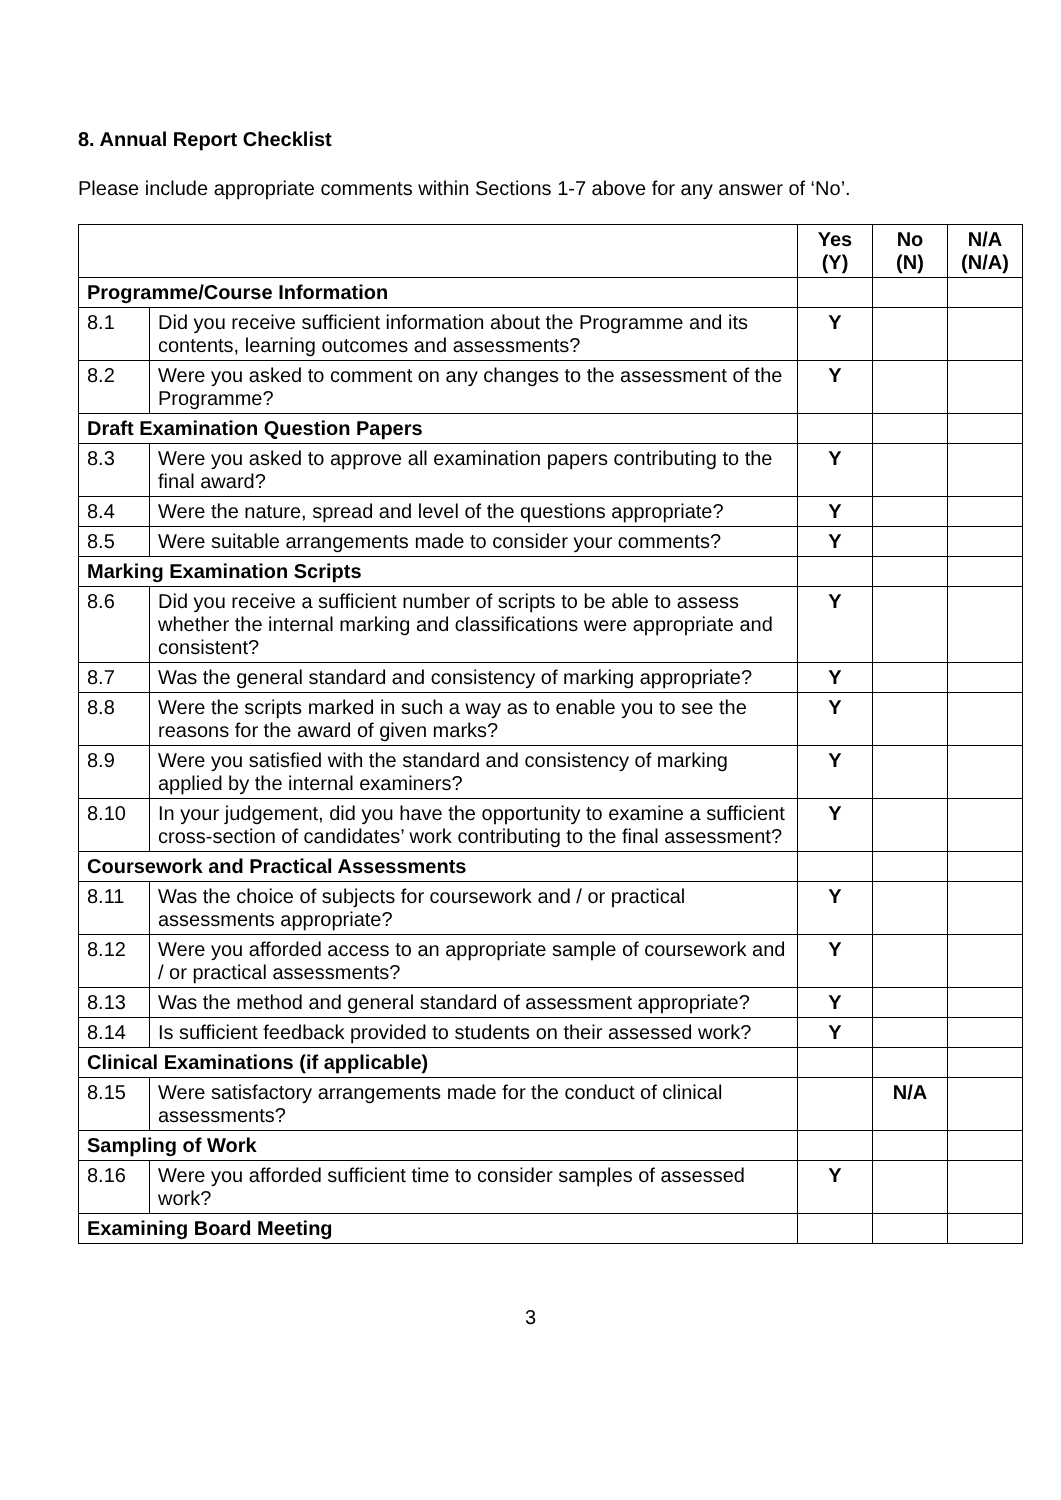8. Annual Report Checklist
Please include appropriate comments within Sections 1-7 above for any answer of ‘No’.
| | | Yes (Y) | No (N) | N/A (N/A) |
| Programme/Course Information | | | | |
| 8.1 | Did you receive sufficient information about the Programme and its contents, learning outcomes and assessments? | Y | | |
| 8.2 | Were you asked to comment on any changes to the assessment of the Programme? | Y | | |
| Draft Examination Question Papers | | | | |
| 8.3 | Were you asked to approve all examination papers contributing to the final award? | Y | | |
| 8.4 | Were the nature, spread and level of the questions appropriate? | Y | | |
| 8.5 | Were suitable arrangements made to consider your comments? | Y | | |
| Marking Examination Scripts | | | | |
| 8.6 | Did you receive a sufficient number of scripts to be able to assess whether the internal marking and classifications were appropriate and consistent? | Y | | |
| 8.7 | Was the general standard and consistency of marking appropriate? | Y | | |
| 8.8 | Were the scripts marked in such a way as to enable you to see the reasons for the award of given marks? | Y | | |
| 8.9 | Were you satisfied with the standard and consistency of marking applied by the internal examiners? | Y | | |
| 8.10 | In your judgement, did you have the opportunity to examine a sufficient cross-section of candidates’ work contributing to the final assessment? | Y | | |
| Coursework and Practical Assessments | | | | |
| 8.11 | Was the choice of subjects for coursework and / or practical assessments appropriate? | Y | | |
| 8.12 | Were you afforded access to an appropriate sample of coursework and / or practical assessments? | Y | | |
| 8.13 | Was the method and general standard of assessment appropriate? | Y | | |
| 8.14 | Is sufficient feedback provided to students on their assessed work? | Y | | |
| Clinical Examinations (if applicable) | | | | |
| 8.15 | Were satisfactory arrangements made for the conduct of clinical assessments? | | N/A | |
| Sampling of Work | | | | |
| 8.16 | Were you afforded sufficient time to consider samples of assessed work? | Y | | |
| Examining Board Meeting | | | | |
3